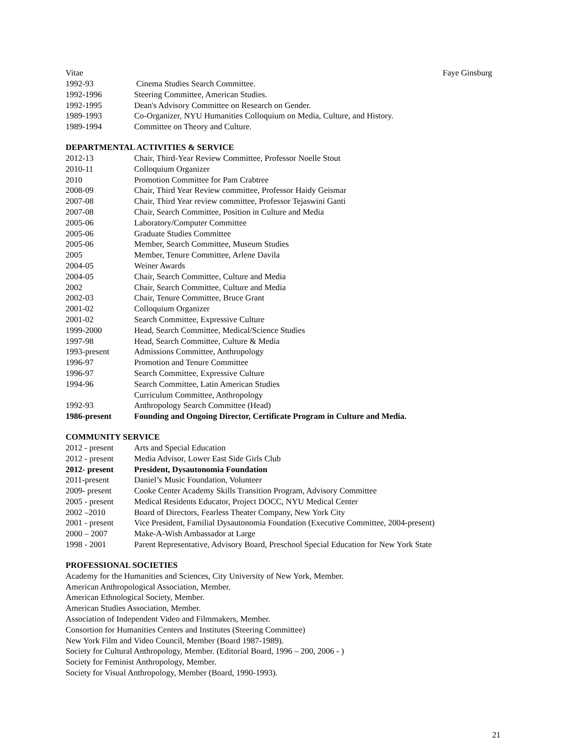Vitae Faye Ginsburg
| 1992-93 | Cinema Studies Search Committee. |
| 1992-1996 | Steering Committee, American Studies. |
| 1992-1995 | Dean's Advisory Committee on Research on Gender. |
| 1989-1993 | Co-Organizer, NYU Humanities Colloquium on Media, Culture, and History. |
| 1989-1994 | Committee on Theory and Culture. |
DEPARTMENTAL ACTIVITIES & SERVICE
| 2012-13 | Chair, Third-Year Review Committee, Professor Noelle Stout |
| 2010-11 | Colloquium Organizer |
| 2010 | Promotion Committee for Pam Crabtree |
| 2008-09 | Chair, Third Year Review committee, Professor Haidy Geismar |
| 2007-08 | Chair, Third Year review committee, Professor Tejaswini Ganti |
| 2007-08 | Chair, Search Committee, Position in Culture and Media |
| 2005-06 | Laboratory/Computer Committee |
| 2005-06 | Graduate Studies Committee |
| 2005-06 | Member, Search Committee, Museum Studies |
| 2005 | Member, Tenure Committee, Arlene Davila |
| 2004-05 | Weiner Awards |
| 2004-05 | Chair, Search Committee, Culture and Media |
| 2002 | Chair, Search Committee, Culture and Media |
| 2002-03 | Chair, Tenure Committee, Bruce Grant |
| 2001-02 | Colloquium Organizer |
| 2001-02 | Search Committee, Expressive Culture |
| 1999-2000 | Head, Search Committee, Medical/Science Studies |
| 1997-98 | Head, Search Committee, Culture & Media |
| 1993-present | Admissions Committee, Anthropology |
| 1996-97 | Promotion and Tenure Committee |
| 1996-97 | Search Committee, Expressive Culture |
| 1994-96 | Search Committee, Latin American Studies |
| | Curriculum Committee, Anthropology |
| 1992-93 | Anthropology Search Committee (Head) |
| 1986-present | Founding and Ongoing Director, Certificate Program in Culture and Media. |
COMMUNITY SERVICE
| 2012 - present | Arts and Special Education |
| 2012 - present | Media Advisor, Lower East Side Girls Club |
| 2012- present | President, Dysautonomia Foundation |
| 2011-present | Daniel’s Music Foundation, Volunteer |
| 2009- present | Cooke Center Academy Skills Transition Program, Advisory Committee |
| 2005 - present | Medical Residents Educator, Project DOCC, NYU Medical Center |
| 2002 –2010 | Board of Directors, Fearless Theater Company, New York City |
| 2001 - present | Vice President, Familial Dysautonomia Foundation (Executive Committee, 2004-present) |
| 2000 – 2007 | Make-A-Wish Ambassador at Large |
| 1998 - 2001 | Parent Representative, Advisory Board, Preschool Special Education for New York State |
PROFESSIONAL SOCIETIES
Academy for the Humanities and Sciences, City University of New York, Member.
American Anthropological Association, Member.
American Ethnological Society, Member.
American Studies Association, Member.
Association of Independent Video and Filmmakers, Member.
Consortion for Humanities Centers and Institutes (Steering Committee)
New York Film and Video Council, Member (Board 1987-1989).
Society for Cultural Anthropology, Member. (Editorial Board, 1996 – 200, 2006 - )
Society for Feminist Anthropology, Member.
Society for Visual Anthropology, Member (Board, 1990-1993).
21